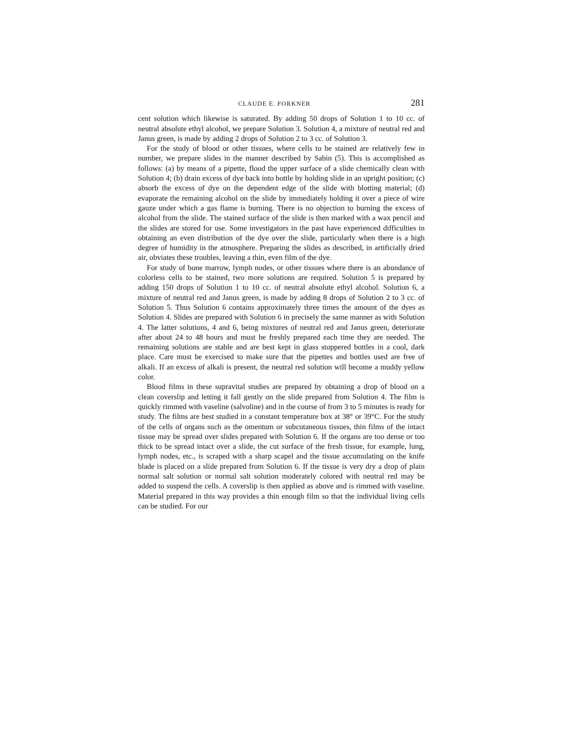CLAUDE E. FORKNER 281
cent solution which likewise is saturated. By adding 50 drops of Solution 1 to 10 cc. of neutral absolute ethyl alcohol, we prepare Solution 3. Solution 4, a mixture of neutral red and Janus green, is made by adding 2 drops of Solution 2 to 3 cc. of Solution 3.
For the study of blood or other tissues, where cells to be stained are relatively few in number, we prepare slides in the manner described by Sabin (5). This is accomplished as follows: (a) by means of a pipette, flood the upper surface of a slide chemically clean with Solution 4; (b) drain excess of dye back into bottle by holding slide in an upright position; (c) absorb the excess of dye on the dependent edge of the slide with blotting material; (d) evaporate the remaining alcohol on the slide by immediately holding it over a piece of wire gauze under which a gas flame is burning. There is no objection to burning the excess of alcohol from the slide. The stained surface of the slide is then marked with a wax pencil and the slides are stored for use. Some investigators in the past have experienced difficulties in obtaining an even distribution of the dye over the slide, particularly when there is a high degree of humidity in the atmosphere. Preparing the slides as described, in artificially dried air, obviates these troubles, leaving a thin, even film of the dye.
For study of bone marrow, lymph nodes, or other tissues where there is an abundance of colorless cells to be stained, two more solutions are required. Solution 5 is prepared by adding 150 drops of Solution 1 to 10 cc. of neutral absolute ethyl alcohol. Solution 6, a mixture of neutral red and Janus green, is made by adding 8 drops of Solution 2 to 3 cc. of Solution 5. Thus Solution 6 contains approximately three times the amount of the dyes as Solution 4. Slides are prepared with Solution 6 in precisely the same manner as with Solution 4. The latter solutions, 4 and 6, being mixtures of neutral red and Janus green, deteriorate after about 24 to 48 hours and must be freshly prepared each time they are needed. The remaining solutions are stable and are best kept in glass stoppered bottles in a cool, dark place. Care must be exercised to make sure that the pipettes and bottles used are free of alkali. If an excess of alkali is present, the neutral red solution will become a muddy yellow color.
Blood films in these supravital studies are prepared by obtaining a drop of blood on a clean coverslip and letting it fall gently on the slide prepared from Solution 4. The film is quickly rimmed with vaseline (salvoline) and in the course of from 3 to 5 minutes is ready for study. The films are best studied in a constant temperature box at 38° or 39°C. For the study of the cells of organs such as the omentum or subcutaneous tissues, thin films of the intact tissue may be spread over slides prepared with Solution 6. If the organs are too dense or too thick to be spread intact over a slide, the cut surface of the fresh tissue, for example, lung, lymph nodes, etc., is scraped with a sharp scapel and the tissue accumulating on the knife blade is placed on a slide prepared from Solution 6. If the tissue is very dry a drop of plain normal salt solution or normal salt solution moderately colored with neutral red may be added to suspend the cells. A coverslip is then applied as above and is rimmed with vaseline. Material prepared in this way provides a thin enough film so that the individual living cells can be studied. For our